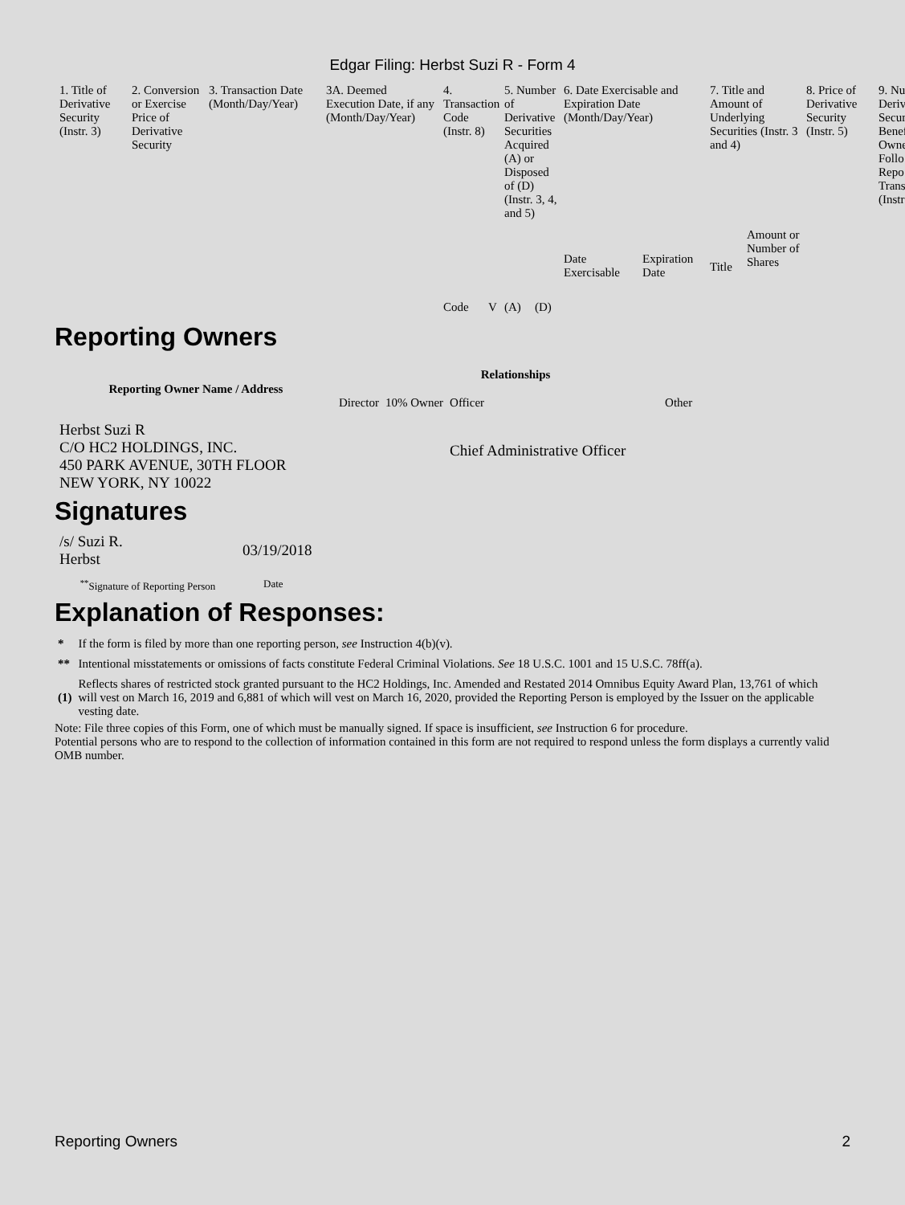Edgar Filing: Herbst Suzi R - Form 4
| 1. Title of Derivative Security (Instr. 3) | 2. Conversion or Exercise Price of Derivative Security | 3. Transaction Date (Month/Day/Year) | 3A. Deemed Execution Date, if any (Month/Day/Year) | 4. Transaction Code (Instr. 8) | | 5. Number of Derivative Securities Acquired (A) or Disposed of (D) (Instr. 3, 4, and 5) | | 6. Date Exercisable and Expiration Date (Month/Day/Year) | | 7. Title and Amount of Underlying Securities (Instr. 3 and 4) | | 8. Price of Derivative Security (Instr. 5) | 9. Nu Deriv Secur Benef Owne Follo Repo Trans (Instr |
| | | | | Code | V | (A) | (D) | Date Exercisable | Expiration Date | Title | Amount or Number of Shares | | |
Reporting Owners
| Reporting Owner Name / Address | Relationships | | | |
| --- | --- | --- | --- | --- |
| | Director | 10% Owner | Officer | Other |
| Herbst Suzi R C/O HC2 HOLDINGS, INC. 450 PARK AVENUE, 30TH FLOOR NEW YORK, NY 10022 | | | Chief Administrative Officer | |
Signatures
| /s/ Suzi R. Herbst | 03/19/2018 |
| <sup>**</sup> Signature of Reporting Person | Date |
Explanation of Responses:
| * | If the form is filed by more than one reporting person, see Instruction 4(b)(v). |
| ** | Intentional misstatements or omissions of facts constitute Federal Criminal Violations. See 18 U.S.C. 1001 and 15 U.S.C. 78ff(a). |
| (1) | Reflects shares of restricted stock granted pursuant to the HC2 Holdings, Inc. Amended and Restated 2014 Omnibus Equity Award Plan, 13,761 of which will vest on March 16, 2019 and 6,881 of which will vest on March 16, 2020, provided the Reporting Person is employed by the Issuer on the applicable vesting date. |
Note: File three copies of this Form, one of which must be manually signed. If space is insufficient, see Instruction 6 for procedure.
Potential persons who are to respond to the collection of information contained in this form are not required to respond unless the form displays a currently valid OMB number.
Reporting Owners 2